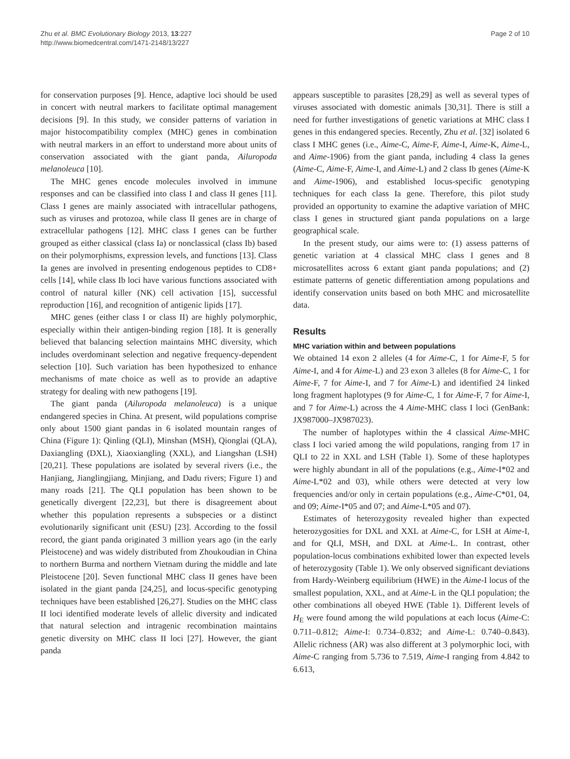Zhu et al. BMC Evolutionary Biology 2013, 13:227
http://www.biomedcentral.com/1471-2148/13/227
Page 2 of 10
for conservation purposes [9]. Hence, adaptive loci should be used in concert with neutral markers to facilitate optimal management decisions [9]. In this study, we consider patterns of variation in major histocompatibility complex (MHC) genes in combination with neutral markers in an effort to understand more about units of conservation associated with the giant panda, Ailuropoda melanoleuca [10].
The MHC genes encode molecules involved in immune responses and can be classified into class I and class II genes [11]. Class I genes are mainly associated with intracellular pathogens, such as viruses and protozoa, while class II genes are in charge of extracellular pathogens [12]. MHC class I genes can be further grouped as either classical (class Ia) or nonclassical (class Ib) based on their polymorphisms, expression levels, and functions [13]. Class Ia genes are involved in presenting endogenous peptides to CD8+ cells [14], while class Ib loci have various functions associated with control of natural killer (NK) cell activation [15], successful reproduction [16], and recognition of antigenic lipids [17].
MHC genes (either class I or class II) are highly polymorphic, especially within their antigen-binding region [18]. It is generally believed that balancing selection maintains MHC diversity, which includes overdominant selection and negative frequency-dependent selection [10]. Such variation has been hypothesized to enhance mechanisms of mate choice as well as to provide an adaptive strategy for dealing with new pathogens [19].
The giant panda (Ailuropoda melanoleuca) is a unique endangered species in China. At present, wild populations comprise only about 1500 giant pandas in 6 isolated mountain ranges of China (Figure 1): Qinling (QLI), Minshan (MSH), Qionglai (QLA), Daxiangling (DXL), Xiaoxiangling (XXL), and Liangshan (LSH) [20,21]. These populations are isolated by several rivers (i.e., the Hanjiang, Jianglingjiang, Minjiang, and Dadu rivers; Figure 1) and many roads [21]. The QLI population has been shown to be genetically divergent [22,23], but there is disagreement about whether this population represents a subspecies or a distinct evolutionarily significant unit (ESU) [23]. According to the fossil record, the giant panda originated 3 million years ago (in the early Pleistocene) and was widely distributed from Zhoukoudian in China to northern Burma and northern Vietnam during the middle and late Pleistocene [20]. Seven functional MHC class II genes have been isolated in the giant panda [24,25], and locus-specific genotyping techniques have been established [26,27]. Studies on the MHC class II loci identified moderate levels of allelic diversity and indicated that natural selection and intragenic recombination maintains genetic diversity on MHC class II loci [27]. However, the giant panda
appears susceptible to parasites [28,29] as well as several types of viruses associated with domestic animals [30,31]. There is still a need for further investigations of genetic variations at MHC class I genes in this endangered species. Recently, Zhu et al. [32] isolated 6 class I MHC genes (i.e., Aime-C, Aime-F, Aime-I, Aime-K, Aime-L, and Aime-1906) from the giant panda, including 4 class Ia genes (Aime-C, Aime-F, Aime-I, and Aime-L) and 2 class Ib genes (Aime-K and Aime-1906), and established locus-specific genotyping techniques for each class Ia gene. Therefore, this pilot study provided an opportunity to examine the adaptive variation of MHC class I genes in structured giant panda populations on a large geographical scale.
In the present study, our aims were to: (1) assess patterns of genetic variation at 4 classical MHC class I genes and 8 microsatellites across 6 extant giant panda populations; and (2) estimate patterns of genetic differentiation among populations and identify conservation units based on both MHC and microsatellite data.
Results
MHC variation within and between populations
We obtained 14 exon 2 alleles (4 for Aime-C, 1 for Aime-F, 5 for Aime-I, and 4 for Aime-L) and 23 exon 3 alleles (8 for Aime-C, 1 for Aime-F, 7 for Aime-I, and 7 for Aime-L) and identified 24 linked long fragment haplotypes (9 for Aime-C, 1 for Aime-F, 7 for Aime-I, and 7 for Aime-L) across the 4 Aime-MHC class I loci (GenBank: JX987000–JX987023).
The number of haplotypes within the 4 classical Aime-MHC class I loci varied among the wild populations, ranging from 17 in QLI to 22 in XXL and LSH (Table 1). Some of these haplotypes were highly abundant in all of the populations (e.g., Aime-I*02 and Aime-L*02 and 03), while others were detected at very low frequencies and/or only in certain populations (e.g., Aime-C*01, 04, and 09; Aime-I*05 and 07; and Aime-L*05 and 07).
Estimates of heterozygosity revealed higher than expected heterozygosities for DXL and XXL at Aime-C, for LSH at Aime-I, and for QLI, MSH, and DXL at Aime-L. In contrast, other population-locus combinations exhibited lower than expected levels of heterozygosity (Table 1). We only observed significant deviations from Hardy-Weinberg equilibrium (HWE) in the Aime-I locus of the smallest population, XXL, and at Aime-L in the QLI population; the other combinations all obeyed HWE (Table 1). Different levels of H<sub>E</sub> were found among the wild populations at each locus (Aime-C: 0.711–0.812; Aime-I: 0.734–0.832; and Aime-L: 0.740–0.843). Allelic richness (AR) was also different at 3 polymorphic loci, with Aime-C ranging from 5.736 to 7.519, Aime-I ranging from 4.842 to 6.613,